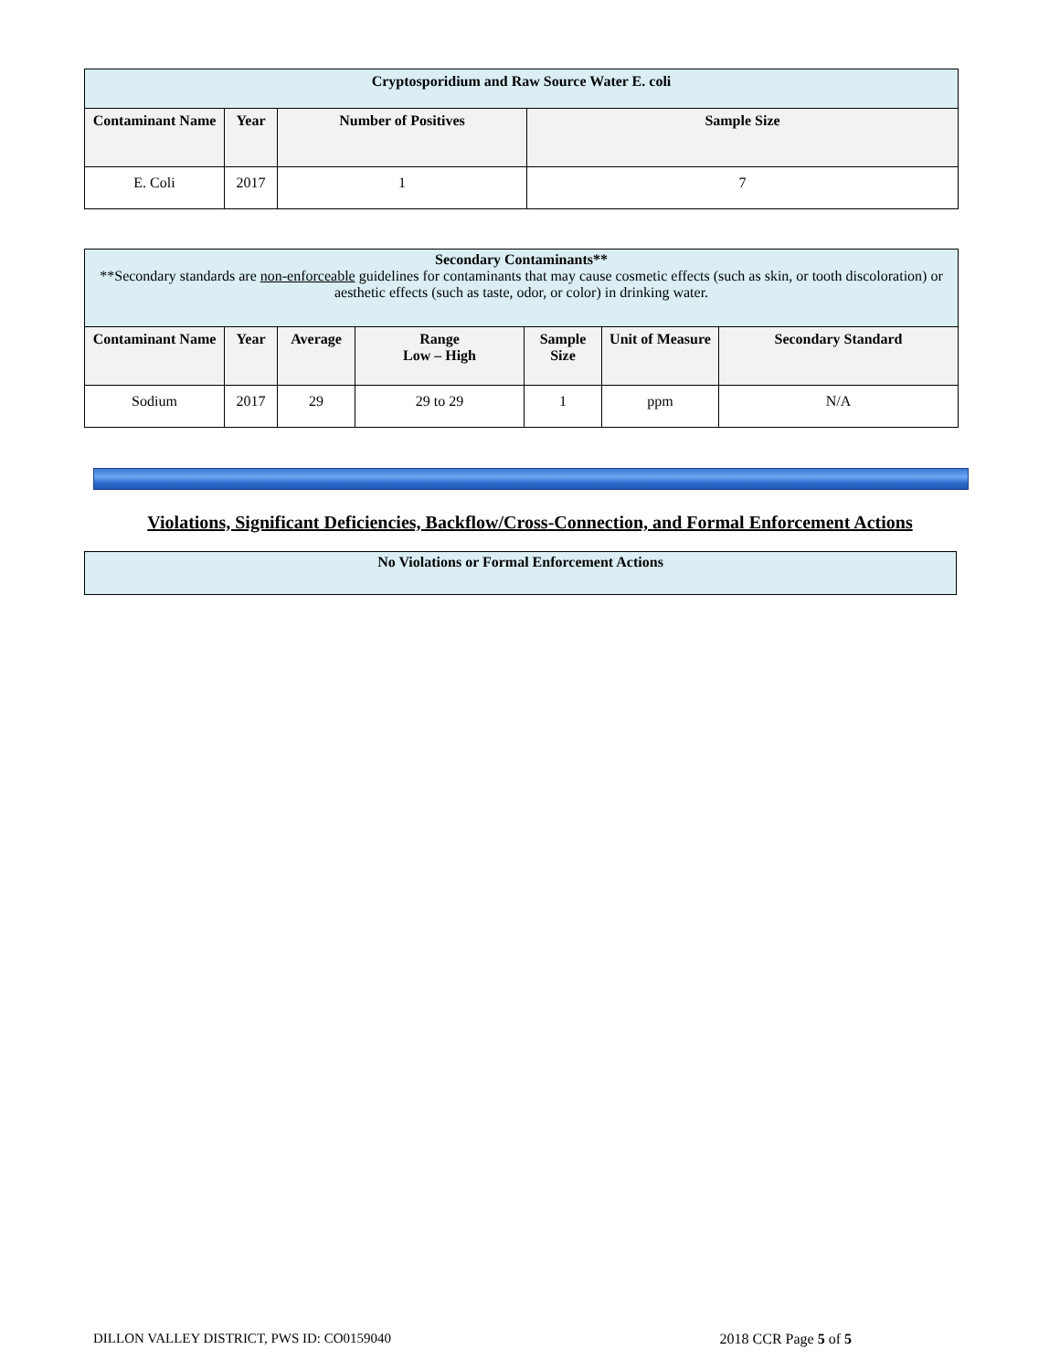| Cryptosporidium and Raw Source Water E. coli | | | |
| Contaminant Name | Year | Number of Positives | Sample Size |
| E. Coli | 2017 | 1 | 7 |
| Secondary Contaminants** **Secondary standards are non-enforceable guidelines for contaminants that may cause cosmetic effects (such as skin, or tooth discoloration) or aesthetic effects (such as taste, odor, or color) in drinking water. | | | | | | |
| Contaminant Name | Year | Average | Range Low – High | Sample Size | Unit of Measure | Secondary Standard |
| Sodium | 2017 | 29 | 29 to 29 | 1 | ppm | N/A |
Violations, Significant Deficiencies, Backflow/Cross-Connection, and Formal Enforcement Actions
No Violations or Formal Enforcement Actions
DILLON VALLEY DISTRICT, PWS ID: CO0159040 2018 CCR Page 5 of 5